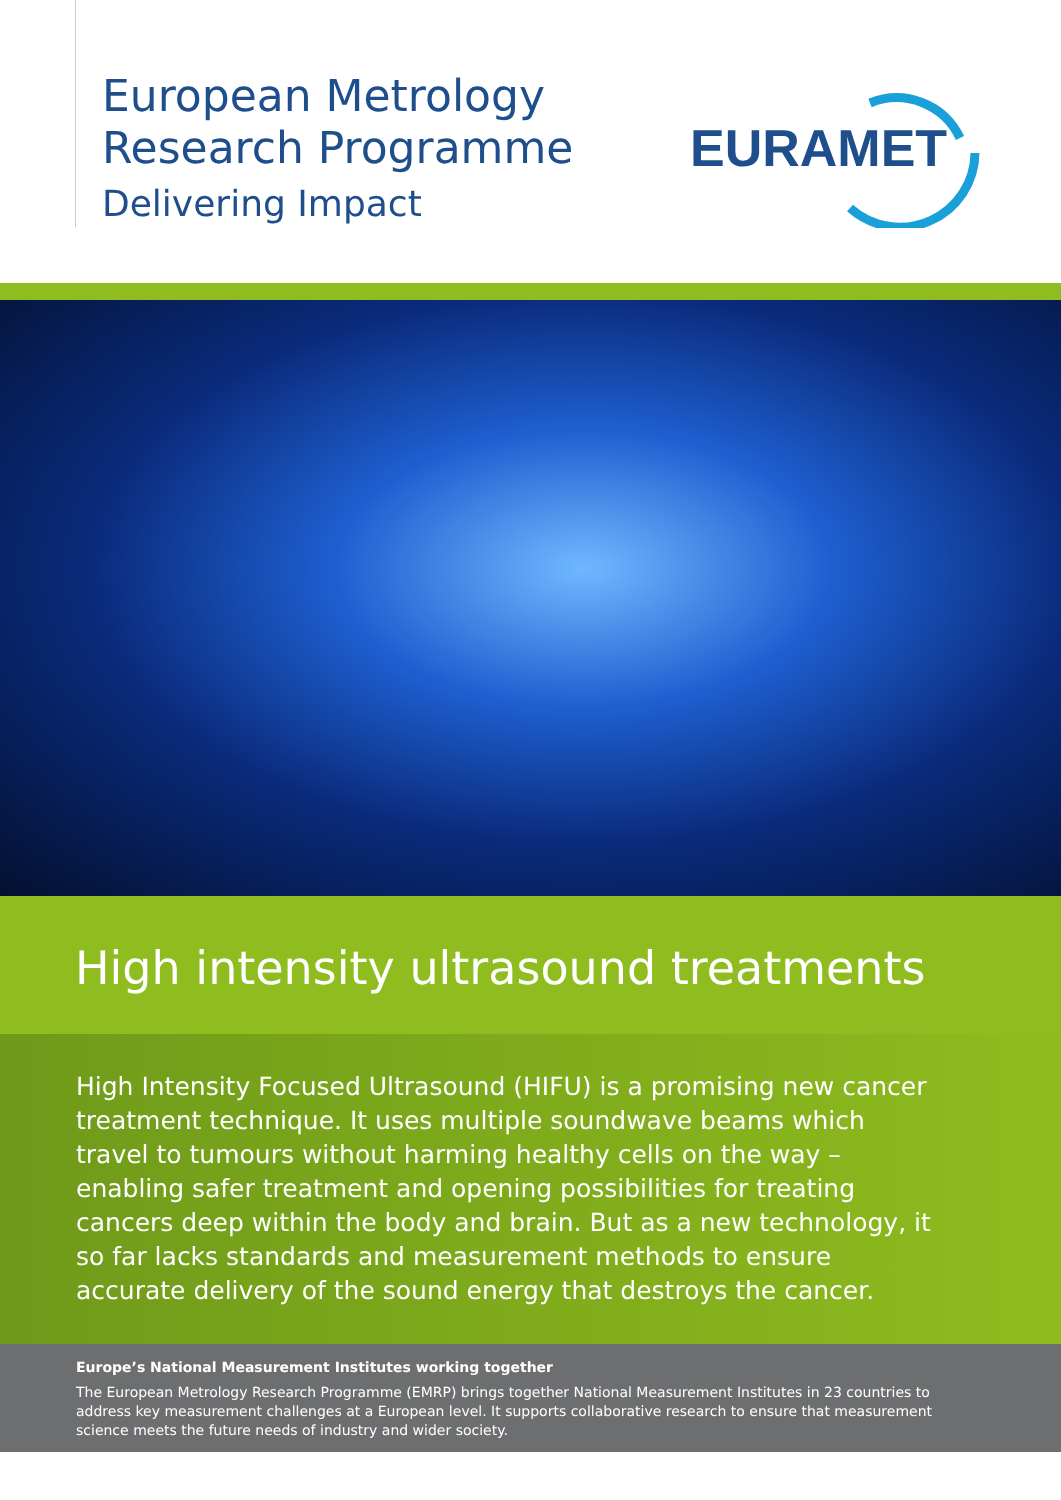European Metrology
Research Programme
Delivering Impact
EURAMET
High intensity ultrasound treatments
High Intensity Focused Ultrasound (HIFU) is a promising new cancer treatment technique. It uses multiple soundwave beams which travel to tumours without harming healthy cells on the way – enabling safer treatment and opening possibilities for treating cancers deep within the body and brain. But as a new technology, it so far lacks standards and measurement methods to ensure accurate delivery of the sound energy that destroys the cancer.
Europe’s National Measurement Institutes working together
The European Metrology Research Programme (EMRP) brings together National Measurement Institutes in 23 countries to address key measurement challenges at a European level. It supports collaborative research to ensure that measurement science meets the future needs of industry and wider society.